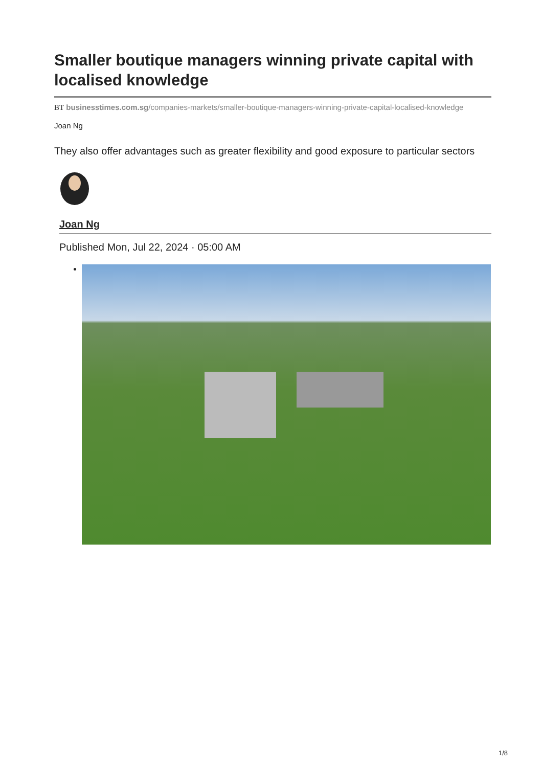Smaller boutique managers winning private capital with localised knowledge
BT businesstimes.com.sg/companies-markets/smaller-boutique-managers-winning-private-capital-localised-knowledge
Joan Ng
They also offer advantages such as greater flexibility and good exposure to particular sectors
Joan Ng
Published Mon, Jul 22, 2024 · 05:00 AM
1/8